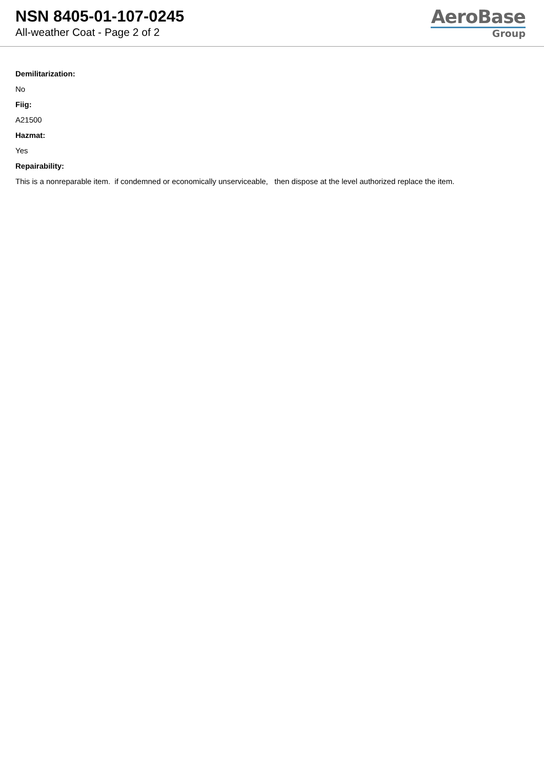NSN 8405-01-107-0245
All-weather Coat - Page 2 of 2
AeroBase
Group
Demilitarization:
No
Fiig:
A21500
Hazmat:
Yes
Repairability:
This is a nonreparable item. if condemned or economically unserviceable, then dispose at the level authorized replace the item.